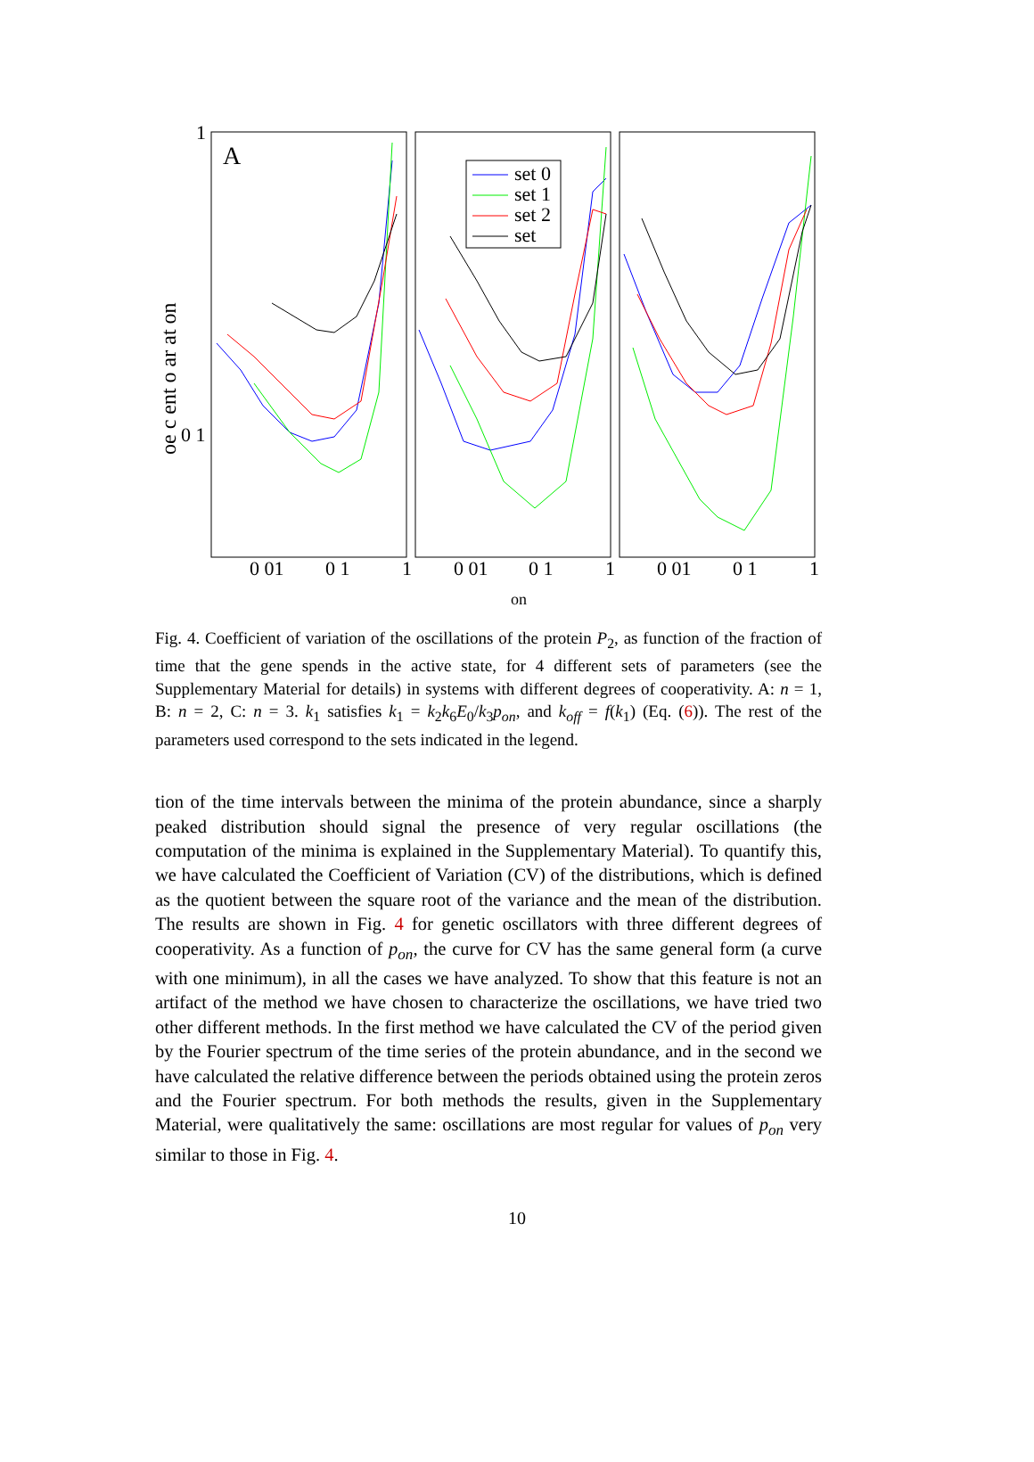A
1
0 1
0 01
0 1
1
0 01
0 1
1
0 01
0 1
1
on
oe c ent o ar at on
set 0
set 1
set 2
set
Fig. 4. Coefficient of variation of the oscillations of the protein P<sub>2</sub>, as function of the fraction of time that the gene spends in the active state, for 4 different sets of parameters (see the Supplementary Material for details) in systems with different degrees of cooperativity. A: n = 1, B: n = 2, C: n = 3. k<sub>1</sub> satisfies k<sub>1</sub> = k<sub>2</sub>k<sub>6</sub>E<sub>0</sub>/k<sub>3</sub>p<sub>on</sub>, and k<sub>off</sub> = f(k<sub>1</sub>) (Eq. (6)). The rest of the parameters used correspond to the sets indicated in the legend.
tion of the time intervals between the minima of the protein abundance, since a sharply peaked distribution should signal the presence of very regular oscillations (the computation of the minima is explained in the Supplementary Material). To quantify this, we have calculated the Coefficient of Variation (CV) of the distributions, which is defined as the quotient between the square root of the variance and the mean of the distribution. The results are shown in Fig. 4 for genetic oscillators with three different degrees of cooperativity. As a function of p<sub>on</sub>, the curve for CV has the same general form (a curve with one minimum), in all the cases we have analyzed. To show that this feature is not an artifact of the method we have chosen to characterize the oscillations, we have tried two other different methods. In the first method we have calculated the CV of the period given by the Fourier spectrum of the time series of the protein abundance, and in the second we have calculated the relative difference between the periods obtained using the protein zeros and the Fourier spectrum. For both methods the results, given in the Supplementary Material, were qualitatively the same: oscillations are most regular for values of p<sub>on</sub> very similar to those in Fig. 4.
10